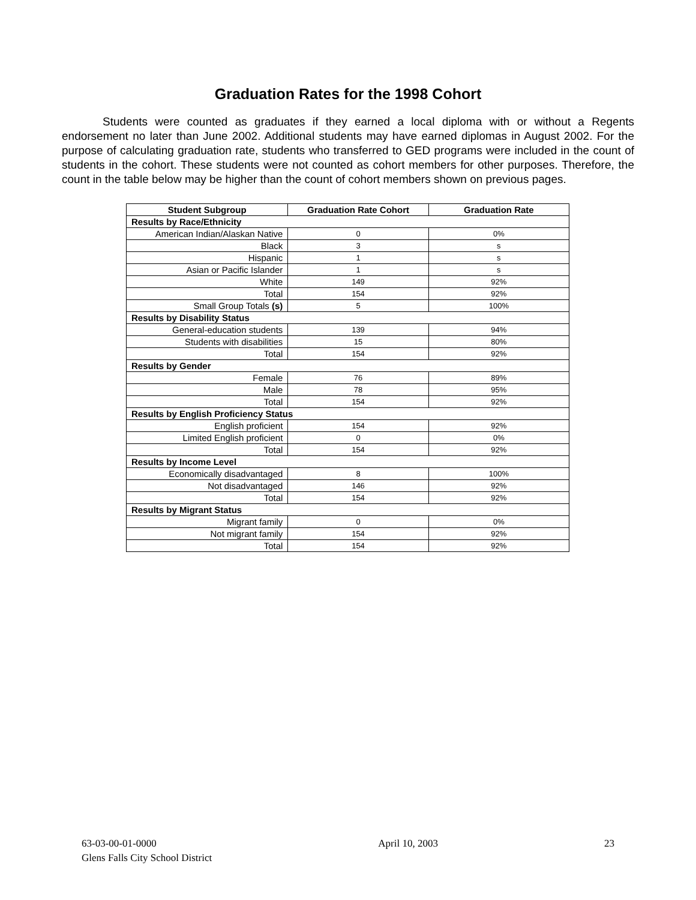Graduation Rates for the 1998 Cohort
Students were counted as graduates if they earned a local diploma with or without a Regents endorsement no later than June 2002. Additional students may have earned diplomas in August 2002. For the purpose of calculating graduation rate, students who transferred to GED programs were included in the count of students in the cohort. These students were not counted as cohort members for other purposes. Therefore, the count in the table below may be higher than the count of cohort members shown on previous pages.
| Student Subgroup | Graduation Rate Cohort | Graduation Rate |
| --- | --- | --- |
| Results by Race/Ethnicity | | |
| American Indian/Alaskan Native | 0 | 0% |
| Black | 3 | s |
| Hispanic | 1 | s |
| Asian or Pacific Islander | 1 | s |
| White | 149 | 92% |
| Total | 154 | 92% |
| Small Group Totals (s) | 5 | 100% |
| Results by Disability Status | | |
| General-education students | 139 | 94% |
| Students with disabilities | 15 | 80% |
| Total | 154 | 92% |
| Results by Gender | | |
| Female | 76 | 89% |
| Male | 78 | 95% |
| Total | 154 | 92% |
| Results by English Proficiency Status | | |
| English proficient | 154 | 92% |
| Limited English proficient | 0 | 0% |
| Total | 154 | 92% |
| Results by Income Level | | |
| Economically disadvantaged | 8 | 100% |
| Not disadvantaged | 146 | 92% |
| Total | 154 | 92% |
| Results by Migrant Status | | |
| Migrant family | 0 | 0% |
| Not migrant family | 154 | 92% |
| Total | 154 | 92% |
63-03-00-01-0000
Glens Falls City School District
April 10, 2003 23